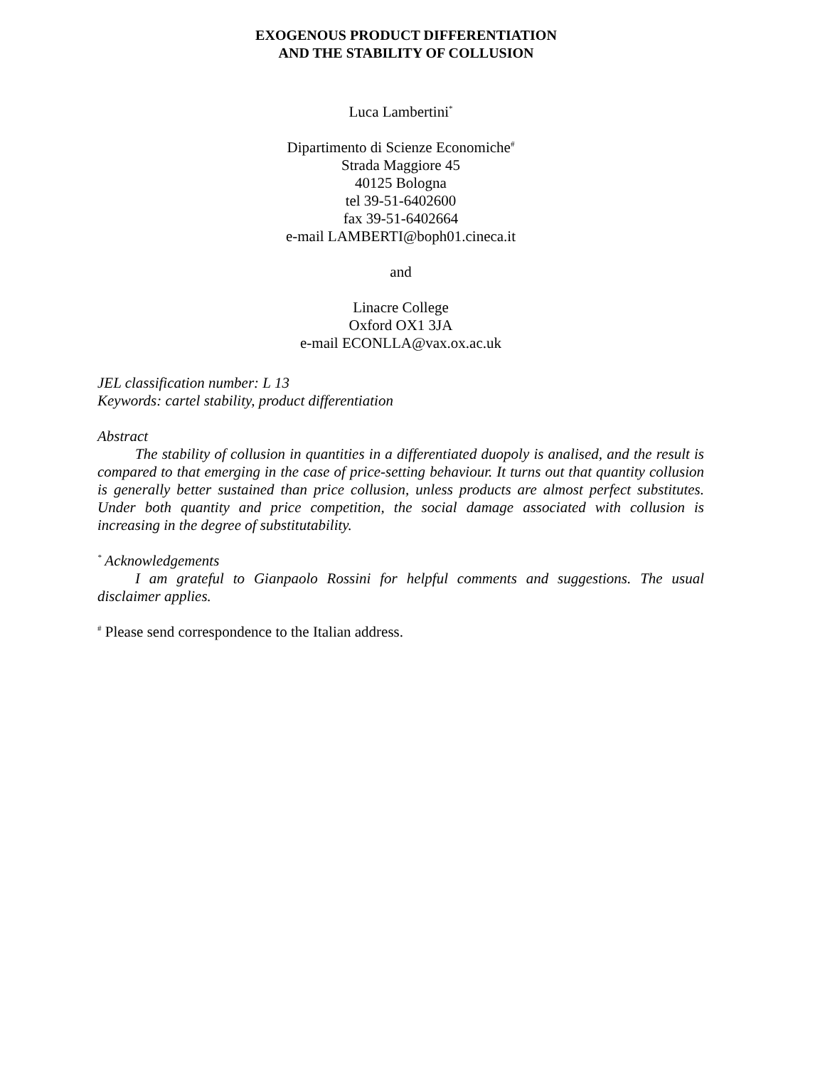EXOGENOUS PRODUCT DIFFERENTIATION
AND THE STABILITY OF COLLUSION
Luca Lambertini<sup>*</sup>
Dipartimento di Scienze Economiche<sup>#</sup>
Strada Maggiore 45
40125 Bologna
tel 39-51-6402600
fax 39-51-6402664
e-mail LAMBERTI@boph01.cineca.it
and
Linacre College
Oxford OX1 3JA
e-mail ECONLLA@vax.ox.ac.uk
JEL classification number: L 13
Keywords: cartel stability, product differentiation
Abstract
The stability of collusion in quantities in a differentiated duopoly is analised, and the result is compared to that emerging in the case of price-setting behaviour. It turns out that quantity collusion is generally better sustained than price collusion, unless products are almost perfect substitutes. Under both quantity and price competition, the social damage associated with collusion is increasing in the degree of substitutability.
<sup>*</sup> Acknowledgements
I am grateful to Gianpaolo Rossini for helpful comments and suggestions. The usual disclaimer applies.
<sup>#</sup> Please send correspondence to the Italian address.